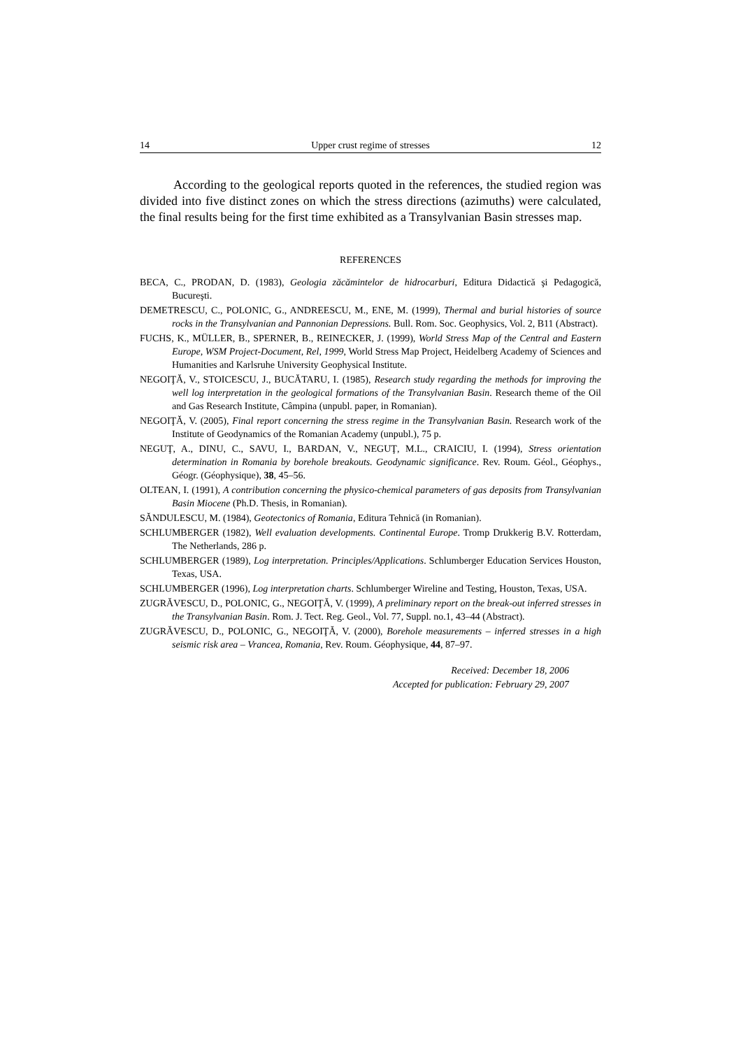14 Upper crust regime of stresses 12
According to the geological reports quoted in the references, the studied region was divided into five distinct zones on which the stress directions (azimuths) were calculated, the final results being for the first time exhibited as a Transylvanian Basin stresses map.
REFERENCES
BECA, C., PRODAN, D. (1983), Geologia zăcămintelor de hidrocarburi, Editura Didactică şi Pedagogică, Bucureşti.
DEMETRESCU, C., POLONIC, G., ANDREESCU, M., ENE, M. (1999), Thermal and burial histories of source rocks in the Transylvanian and Pannonian Depressions. Bull. Rom. Soc. Geophysics, Vol. 2, B11 (Abstract).
FUCHS, K., MÜLLER, B., SPERNER, B., REINECKER, J. (1999), World Stress Map of the Central and Eastern Europe, WSM Project-Document, Rel, 1999, World Stress Map Project, Heidelberg Academy of Sciences and Humanities and Karlsruhe University Geophysical Institute.
NEGOIŢĂ, V., STOICESCU, J., BUCĂTARU, I. (1985), Research study regarding the methods for improving the well log interpretation in the geological formations of the Transylvanian Basin. Research theme of the Oil and Gas Research Institute, Câmpina (unpubl. paper, in Romanian).
NEGOIŢĂ, V. (2005), Final report concerning the stress regime in the Transylvanian Basin. Research work of the Institute of Geodynamics of the Romanian Academy (unpubl.), 75 p.
NEGUŢ, A., DINU, C., SAVU, I., BARDAN, V., NEGUŢ, M.L., CRAICIU, I. (1994), Stress orientation determination in Romania by borehole breakouts. Geodynamic significance. Rev. Roum. Géol., Géophys., Géogr. (Géophysique), 38, 45–56.
OLTEAN, I. (1991), A contribution concerning the physico-chemical parameters of gas deposits from Transylvanian Basin Miocene (Ph.D. Thesis, in Romanian).
SĂNDULESCU, M. (1984), Geotectonics of Romania, Editura Tehnică (in Romanian).
SCHLUMBERGER (1982), Well evaluation developments. Continental Europe. Tromp Drukkerig B.V. Rotterdam, The Netherlands, 286 p.
SCHLUMBERGER (1989), Log interpretation. Principles/Applications. Schlumberger Education Services Houston, Texas, USA.
SCHLUMBERGER (1996), Log interpretation charts. Schlumberger Wireline and Testing, Houston, Texas, USA.
ZUGRĂVESCU, D., POLONIC, G., NEGOIŢĂ, V. (1999), A preliminary report on the break-out inferred stresses in the Transylvanian Basin. Rom. J. Tect. Reg. Geol., Vol. 77, Suppl. no.1, 43–44 (Abstract).
ZUGRĂVESCU, D., POLONIC, G., NEGOIŢĂ, V. (2000), Borehole measurements – inferred stresses in a high seismic risk area – Vrancea, Romania, Rev. Roum. Géophysique, 44, 87–97.
Received: December 18, 2006
Accepted for publication: February 29, 2007